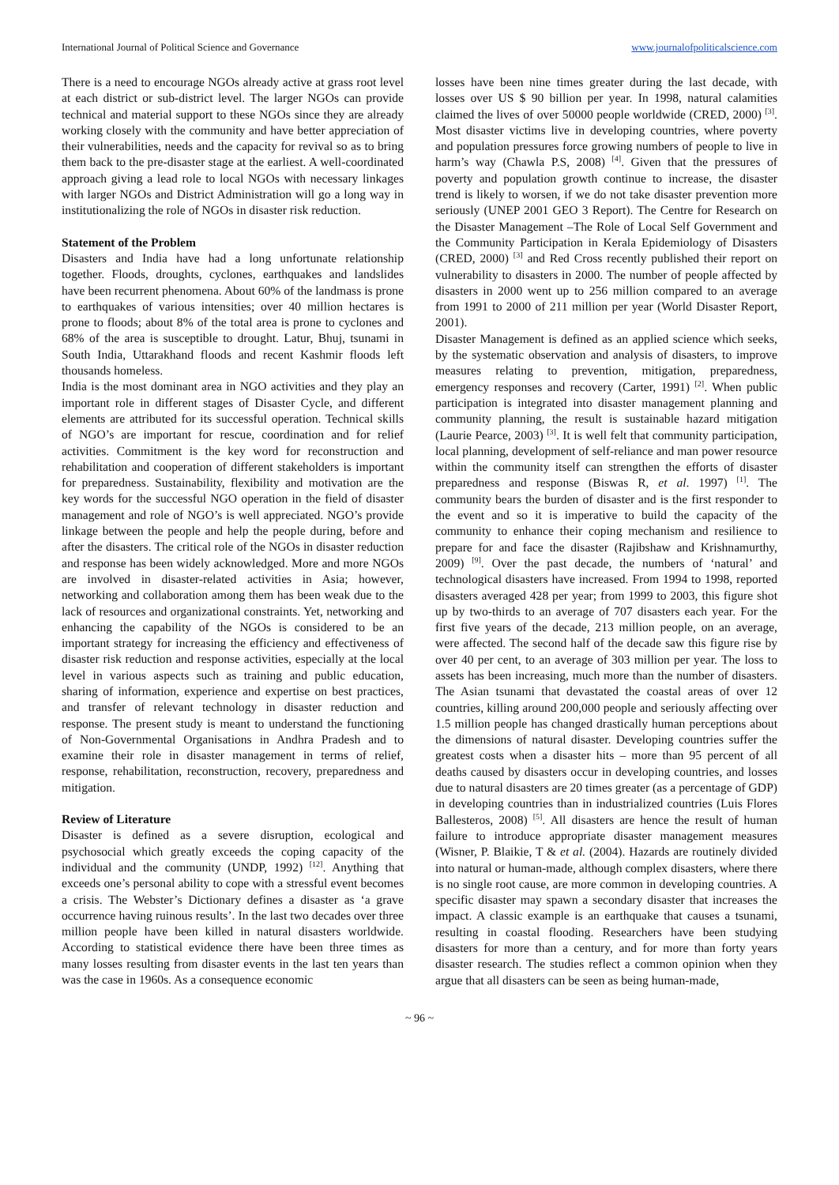International Journal of Political Science and Governance www.journalofpoliticalscience.com
There is a need to encourage NGOs already active at grass root level at each district or sub-district level. The larger NGOs can provide technical and material support to these NGOs since they are already working closely with the community and have better appreciation of their vulnerabilities, needs and the capacity for revival so as to bring them back to the pre-disaster stage at the earliest. A well-coordinated approach giving a lead role to local NGOs with necessary linkages with larger NGOs and District Administration will go a long way in institutionalizing the role of NGOs in disaster risk reduction.
Statement of the Problem
Disasters and India have had a long unfortunate relationship together. Floods, droughts, cyclones, earthquakes and landslides have been recurrent phenomena. About 60% of the landmass is prone to earthquakes of various intensities; over 40 million hectares is prone to floods; about 8% of the total area is prone to cyclones and 68% of the area is susceptible to drought. Latur, Bhuj, tsunami in South India, Uttarakhand floods and recent Kashmir floods left thousands homeless.
India is the most dominant area in NGO activities and they play an important role in different stages of Disaster Cycle, and different elements are attributed for its successful operation. Technical skills of NGO’s are important for rescue, coordination and for relief activities. Commitment is the key word for reconstruction and rehabilitation and cooperation of different stakeholders is important for preparedness. Sustainability, flexibility and motivation are the key words for the successful NGO operation in the field of disaster management and role of NGO’s is well appreciated. NGO’s provide linkage between the people and help the people during, before and after the disasters. The critical role of the NGOs in disaster reduction and response has been widely acknowledged. More and more NGOs are involved in disaster-related activities in Asia; however, networking and collaboration among them has been weak due to the lack of resources and organizational constraints. Yet, networking and enhancing the capability of the NGOs is considered to be an important strategy for increasing the efficiency and effectiveness of disaster risk reduction and response activities, especially at the local level in various aspects such as training and public education, sharing of information, experience and expertise on best practices, and transfer of relevant technology in disaster reduction and response. The present study is meant to understand the functioning of Non-Governmental Organisations in Andhra Pradesh and to examine their role in disaster management in terms of relief, response, rehabilitation, reconstruction, recovery, preparedness and mitigation.
Review of Literature
Disaster is defined as a severe disruption, ecological and psychosocial which greatly exceeds the coping capacity of the individual and the community (UNDP, 1992) <sup>[12]</sup>. Anything that exceeds one’s personal ability to cope with a stressful event becomes a crisis. The Webster’s Dictionary defines a disaster as ‘a grave occurrence having ruinous results’. In the last two decades over three million people have been killed in natural disasters worldwide. According to statistical evidence there have been three times as many losses resulting from disaster events in the last ten years than was the case in 1960s. As a consequence economic
losses have been nine times greater during the last decade, with losses over US $ 90 billion per year. In 1998, natural calamities claimed the lives of over 50000 people worldwide (CRED, 2000) <sup>[3]</sup>. Most disaster victims live in developing countries, where poverty and population pressures force growing numbers of people to live in harm’s way (Chawla P.S, 2008) <sup>[4]</sup>. Given that the pressures of poverty and population growth continue to increase, the disaster trend is likely to worsen, if we do not take disaster prevention more seriously (UNEP 2001 GEO 3 Report). The Centre for Research on the Disaster Management –The Role of Local Self Government and the Community Participation in Kerala Epidemiology of Disasters (CRED, 2000) <sup>[3]</sup> and Red Cross recently published their report on vulnerability to disasters in 2000. The number of people affected by disasters in 2000 went up to 256 million compared to an average from 1991 to 2000 of 211 million per year (World Disaster Report, 2001).
Disaster Management is defined as an applied science which seeks, by the systematic observation and analysis of disasters, to improve measures relating to prevention, mitigation, preparedness, emergency responses and recovery (Carter, 1991) <sup>[2]</sup>. When public participation is integrated into disaster management planning and community planning, the result is sustainable hazard mitigation (Laurie Pearce, 2003) <sup>[3]</sup>. It is well felt that community participation, local planning, development of self-reliance and man power resource within the community itself can strengthen the efforts of disaster preparedness and response (Biswas R, et al. 1997) <sup>[1]</sup>. The community bears the burden of disaster and is the first responder to the event and so it is imperative to build the capacity of the community to enhance their coping mechanism and resilience to prepare for and face the disaster (Rajibshaw and Krishnamurthy, 2009) <sup>[9]</sup>. Over the past decade, the numbers of ‘natural’ and technological disasters have increased. From 1994 to 1998, reported disasters averaged 428 per year; from 1999 to 2003, this figure shot up by two-thirds to an average of 707 disasters each year. For the first five years of the decade, 213 million people, on an average, were affected. The second half of the decade saw this figure rise by over 40 per cent, to an average of 303 million per year. The loss to assets has been increasing, much more than the number of disasters. The Asian tsunami that devastated the coastal areas of over 12 countries, killing around 200,000 people and seriously affecting over 1.5 million people has changed drastically human perceptions about the dimensions of natural disaster. Developing countries suffer the greatest costs when a disaster hits – more than 95 percent of all deaths caused by disasters occur in developing countries, and losses due to natural disasters are 20 times greater (as a percentage of GDP) in developing countries than in industrialized countries (Luis Flores Ballesteros, 2008) <sup>[5]</sup>. All disasters are hence the result of human failure to introduce appropriate disaster management measures (Wisner, P. Blaikie, T & et al. (2004). Hazards are routinely divided into natural or human-made, although complex disasters, where there is no single root cause, are more common in developing countries. A specific disaster may spawn a secondary disaster that increases the impact. A classic example is an earthquake that causes a tsunami, resulting in coastal flooding. Researchers have been studying disasters for more than a century, and for more than forty years disaster research. The studies reflect a common opinion when they argue that all disasters can be seen as being human-made,
~ 96 ~